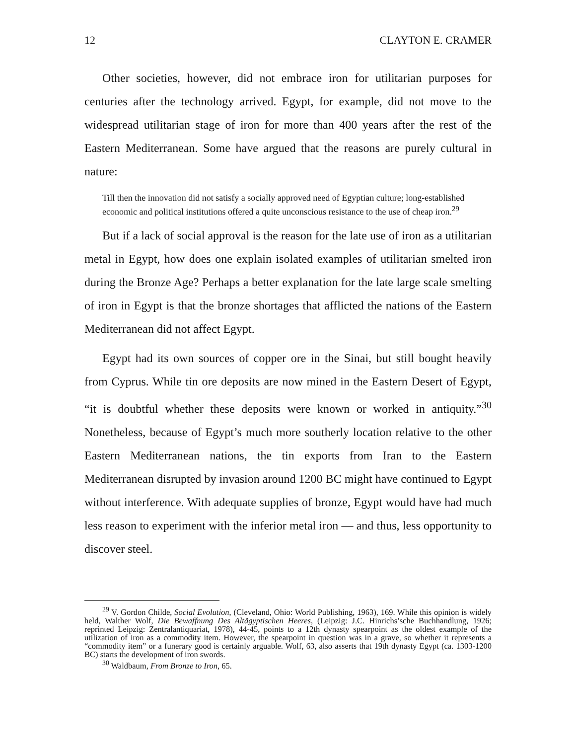12 CLAYTON E. CRAMER
Other societies, however, did not embrace iron for utilitarian purposes for centuries after the technology arrived. Egypt, for example, did not move to the widespread utilitarian stage of iron for more than 400 years after the rest of the Eastern Mediterranean. Some have argued that the reasons are purely cultural in nature:
Till then the innovation did not satisfy a socially approved need of Egyptian culture; long-established economic and political institutions offered a quite unconscious resistance to the use of cheap iron.<sup>29</sup>
But if a lack of social approval is the reason for the late use of iron as a utilitarian metal in Egypt, how does one explain isolated examples of utilitarian smelted iron during the Bronze Age? Perhaps a better explanation for the late large scale smelting of iron in Egypt is that the bronze shortages that afflicted the nations of the Eastern Mediterranean did not affect Egypt.
Egypt had its own sources of copper ore in the Sinai, but still bought heavily from Cyprus. While tin ore deposits are now mined in the Eastern Desert of Egypt, “it is doubtful whether these deposits were known or worked in antiquity.”<sup>30</sup> Nonetheless, because of Egypt’s much more southerly location relative to the other Eastern Mediterranean nations, the tin exports from Iran to the Eastern Mediterranean disrupted by invasion around 1200 BC might have continued to Egypt without interference. With adequate supplies of bronze, Egypt would have had much less reason to experiment with the inferior metal iron — and thus, less opportunity to discover steel.
<sup>29</sup> V. Gordon Childe, Social Evolution, (Cleveland, Ohio: World Publishing, 1963), 169. While this opinion is widely held, Walther Wolf, Die Bewaffnung Des Altägyptischen Heeres, (Leipzig: J.C. Hinrichs’sche Buchhandlung, 1926; reprinted Leipzig: Zentralantiquariat, 1978), 44-45, points to a 12th dynasty spearpoint as the oldest example of the utilization of iron as a commodity item. However, the spearpoint in question was in a grave, so whether it represents a “commodity item” or a funerary good is certainly arguable. Wolf, 63, also asserts that 19th dynasty Egypt (ca. 1303-1200 BC) starts the development of iron swords.
<sup>30</sup> Waldbaum, From Bronze to Iron, 65.